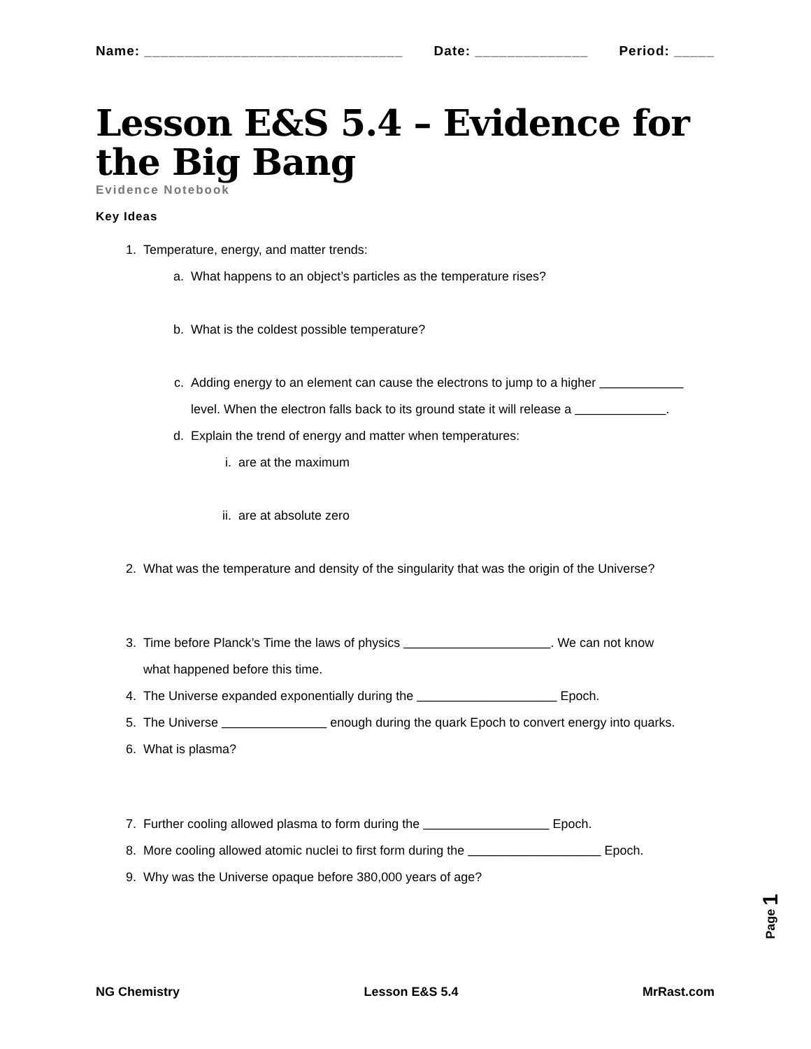Name: ________________________________ Date: ______________ Period: _____
Lesson E&S 5.4 – Evidence for the Big Bang
Evidence Notebook
Key Ideas
1. Temperature, energy, and matter trends:
a. What happens to an object’s particles as the temperature rises?
b. What is the coldest possible temperature?
c. Adding energy to an element can cause the electrons to jump to a higher ____________
level. When the electron falls back to its ground state it will release a _____________.
d. Explain the trend of energy and matter when temperatures:
i. are at the maximum
ii. are at absolute zero
2. What was the temperature and density of the singularity that was the origin of the Universe?
3. Time before Planck’s Time the laws of physics _____________________. We can not know
what happened before this time.
4. The Universe expanded exponentially during the ____________________ Epoch.
5. The Universe _______________ enough during the quark Epoch to convert energy into quarks.
6. What is plasma?
7. Further cooling allowed plasma to form during the __________________ Epoch.
8. More cooling allowed atomic nuclei to first form during the ___________________ Epoch.
9. Why was the Universe opaque before 380,000 years of age?
Page 1
NG Chemistry Lesson E&S 5.4 MrRast.com